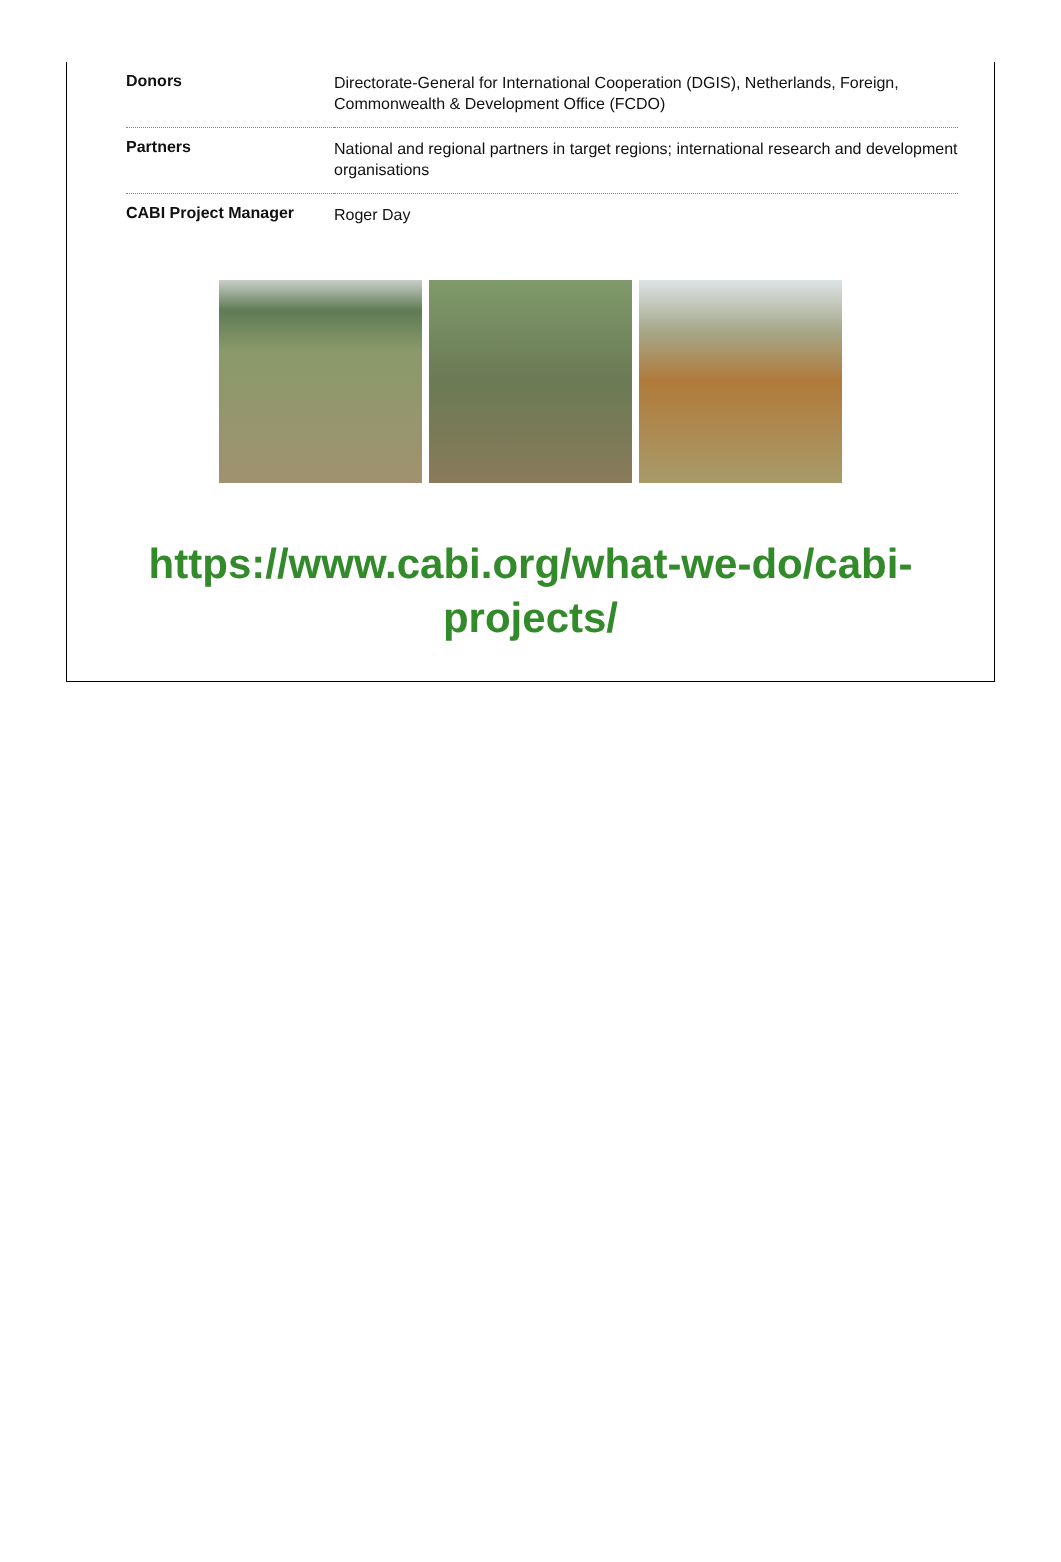| Donors | Directorate-General for International Cooperation (DGIS), Netherlands, Foreign, Commonwealth & Development Office (FCDO) |
| Partners | National and regional partners in target regions; international research and development organisations |
| CABI Project Manager | Roger Day |
https://www.cabi.org/what-we-do/cabi-
projects/